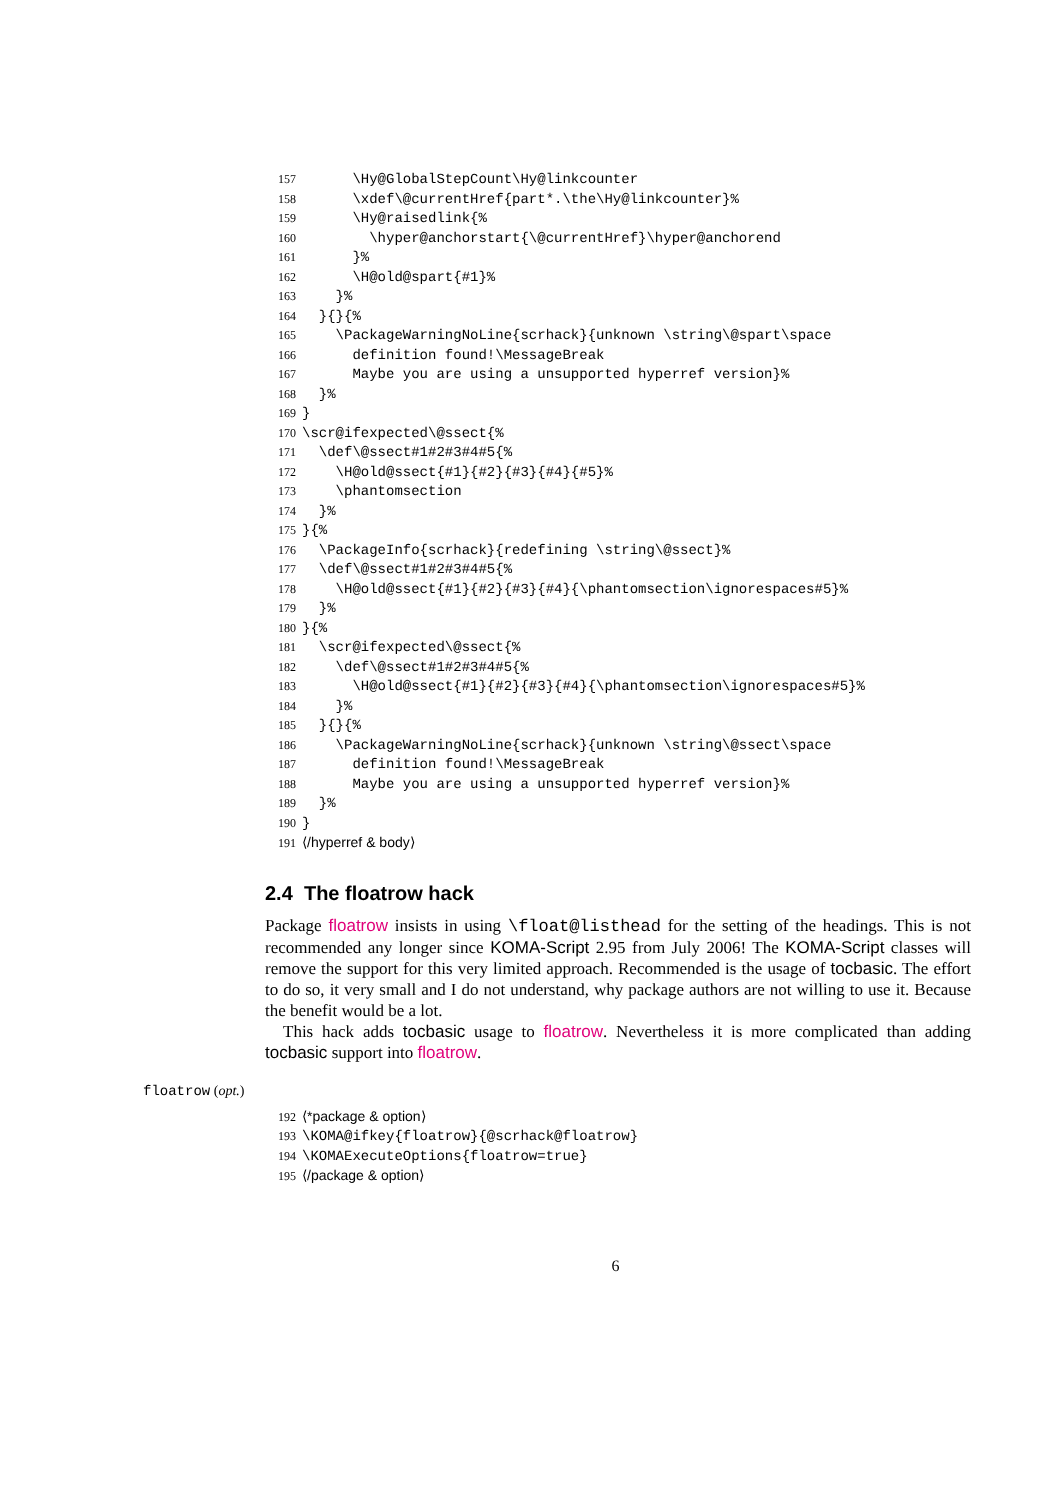157 \Hy@GlobalStepCount\Hy@linkcounter
158 \xdef\@currentHref{part*.\the\Hy@linkcounter}%
159 \Hy@raisedlink{%
160 \hyper@anchorstart{\@currentHref}\hyper@anchorend
161 }%
162 \H@old@spart{#1}%
163 }%
164 }{}{%
165 \PackageWarningNoLine{scrhack}{unknown \string\@spart\space
166 definition found!\MessageBreak
167 Maybe you are using a unsupported hyperref version}%
168 }%
169 }
170 \scr@ifexpected\@ssect{%
171 \def\@ssect#1#2#3#4#5{%
172 \H@old@ssect{#1}{#2}{#3}{#4}{#5}%
173 \phantomsection
174 }%
175 }{%
176 \PackageInfo{scrhack}{redefining \string\@ssect}%
177 \def\@ssect#1#2#3#4#5{%
178 \H@old@ssect{#1}{#2}{#3}{#4}{\phantomsection\ignorespaces#5}%
179 }%
180 }{%
181 \scr@ifexpected\@ssect{%
182 \def\@ssect#1#2#3#4#5{%
183 \H@old@ssect{#1}{#2}{#3}{#4}{\phantomsection\ignorespaces#5}%
184 }%
185 }{}{%
186 \PackageWarningNoLine{scrhack}{unknown \string\@ssect\space
187 definition found!\MessageBreak
188 Maybe you are using a unsupported hyperref version}%
189 }%
190 }
191 ⟨/hyperref & body⟩
2.4 The floatrow hack
Package floatrow insists in using \float@listhead for the setting of the headings. This is not recommended any longer since KOMA-Script 2.95 from July 2006! The KOMA-Script classes will remove the support for this very limited approach. Recommended is the usage of tocbasic. The effort to do so, it very small and I do not understand, why package authors are not willing to use it. Because the benefit would be a lot.
This hack adds tocbasic usage to floatrow. Nevertheless it is more complicated than adding tocbasic support into floatrow.
floatrow (opt.)
192 ⟨*package & option⟩
193 \KOMA@ifkey{floatrow}{@scrhack@floatrow}
194 \KOMAExecuteOptions{floatrow=true}
195 ⟨/package & option⟩
6